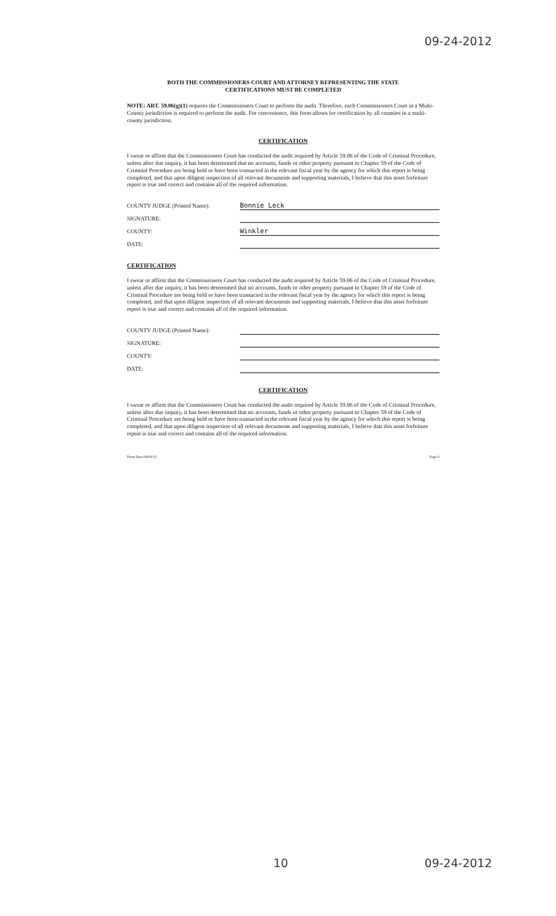09-24-2012
BOTH THE COMMISSIONERS COURT AND ATTORNEY REPRESENTING THE STATE
CERTIFICATIONS MUST BE COMPLETED
NOTE: ART. 59.06(g)(1) requires the Commissioners Court to perform the audit. Therefore, each Commissioners Court in a Multi-County jurisdiction is required to perform the audit. For convenience, this form allows for certification by all counties in a multi-county jurisdiction.
CERTIFICATION
I swear or affirm that the Commissioners Court has conducted the audit required by Article 59.06 of the Code of Criminal Procedure, unless after due inquiry, it has been determined that no accounts, funds or other property pursuant to Chapter 59 of the Code of Criminal Procedure are being held or have been transacted in the relevant fiscal year by the agency for which this report is being completed, and that upon diligent inspection of all relevant documents and supporting materials, I believe that this asset forfeiture report is true and correct and contains all of the required information.
COUNTY JUDGE (Printed Name): Bonnie Leck
SIGNATURE:
COUNTY: Winkler
DATE:
CERTIFICATION
I swear or affirm that the Commissioners Court has conducted the audit required by Article 59.06 of the Code of Criminal Procedure, unless after due inquiry, it has been determined that no accounts, funds or other property pursuant to Chapter 59 of the Code of Criminal Procedure are being held or have been transacted in the relevant fiscal year by the agency for which this report is being completed, and that upon diligent inspection of all relevant documents and supporting materials, I believe that this asset forfeiture report is true and correct and contains all of the required information.
COUNTY JUDGE (Printed Name):
SIGNATURE:
COUNTY:
DATE:
CERTIFICATION
I swear or affirm that the Commissioners Court has conducted the audit required by Article 59.06 of the Code of Criminal Procedure, unless after due inquiry, it has been determined that no accounts, funds or other property pursuant to Chapter 59 of the Code of Criminal Procedure are being held or have been transacted in the relevant fiscal year by the agency for which this report is being completed, and that upon diligent inspection of all relevant documents and supporting materials, I believe that this asset forfeiture report is true and correct and contains all of the required information.
Form Date 04/03/12 Page 6
10 09-24-2012